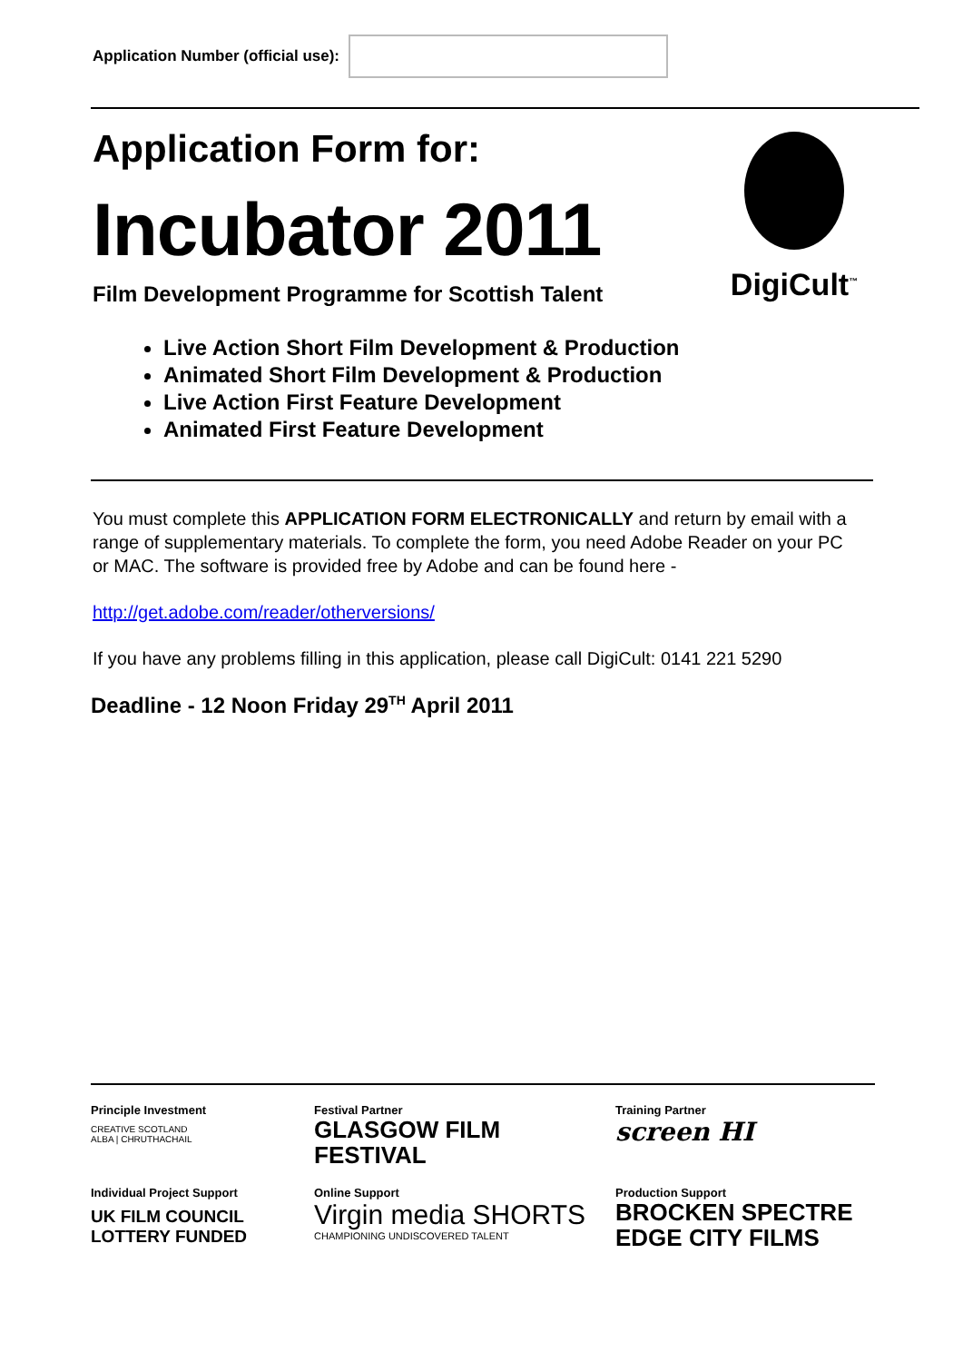Application Number (official use):
Application Form for:
Incubator 2011
Film Development Programme for Scottish Talent
DigiCult<sup>™</sup>
Live Action Short Film Development & Production
Animated Short Film Development & Production
Live Action First Feature Development
Animated First Feature Development
You must complete this APPLICATION FORM ELECTRONICALLY and return by email with a range of supplementary materials. To complete the form, you need Adobe Reader on your PC or MAC. The software is provided free by Adobe and can be found here -
http://get.adobe.com/reader/otherversions/
If you have any problems filling in this application, please call DigiCult: 0141 221 5290
Deadline - 12 Noon Friday 29<sup>TH</sup> April 2011
Principle Investment
CREATIVE SCOTLAND
ALBA | CHRUTHACHAIL
Festival Partner
GLASGOW FILM FESTIVAL
Training Partner
screen HI
Individual Project Support
UK FILM COUNCIL
LOTTERY FUNDED
Online Support
Virgin media SHORTS
CHAMPIONING UNDISCOVERED TALENT
Production Support
BROCKEN SPECTRE EDGE CITY FILMS